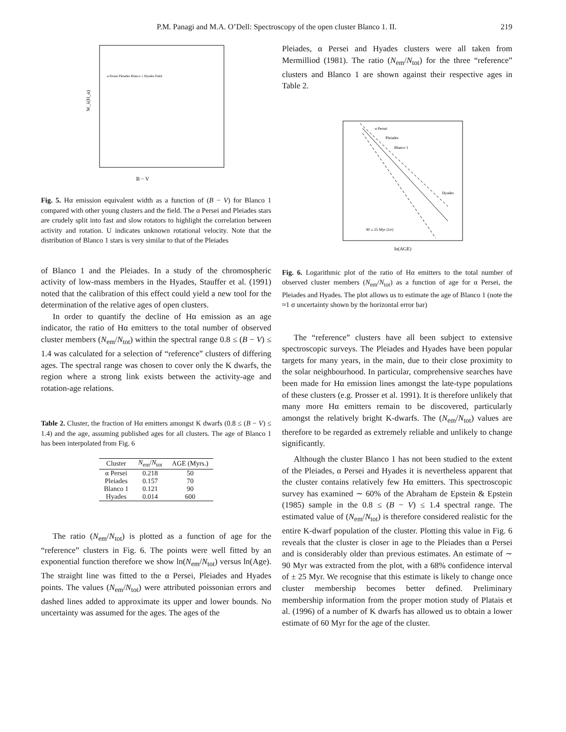P.M. Panagi and M.A. O’Dell: Spectroscopy of the open cluster Blanco 1. II. 219
B − V
W_λ(H_α)
α Persei Pleiades Blanco 1 Hyades Field
Fig. 5. Hα emission equivalent width as a function of (B − V) for Blanco 1 compared with other young clusters and the field. The α Persei and Pleiades stars are crudely split into fast and slow rotators to highlight the correlation between activity and rotation. U indicates unknown rotational velocity. Note that the distribution of Blanco 1 stars is very similar to that of the Pleiades
of Blanco 1 and the Pleiades. In a study of the chromospheric activity of low-mass members in the Hyades, Stauffer et al. (1991) noted that the calibration of this effect could yield a new tool for the determination of the relative ages of open clusters.
In order to quantify the decline of Hα emission as an age indicator, the ratio of Hα emitters to the total number of observed cluster members (N<sub>em</sub>/N<sub>tot</sub>) within the spectral range 0.8 ≤ (B − V) ≤ 1.4 was calculated for a selection of “reference” clusters of differing ages. The spectral range was chosen to cover only the K dwarfs, the region where a strong link exists between the activity-age and rotation-age relations.
Table 2. Cluster, the fraction of Hα emitters amongst K dwarfs (0.8 ≤ (B − V) ≤ 1.4) and the age, assuming published ages for all clusters. The age of Blanco 1 has been interpolated from Fig. 6
| Cluster | N<sub>em</sub>/ N<sub>tot</sub> | AGE (Myrs.) |
| --- | --- | --- |
| α Persei | 0.218 | 50 |
| Pleiades | 0.157 | 70 |
| Blanco 1 | 0.121 | 90 |
| Hyades | 0.014 | 600 |
The ratio (N<sub>em</sub>/N<sub>tot</sub>) is plotted as a function of age for the “reference” clusters in Fig. 6. The points were well fitted by an exponential function therefore we show ln(N<sub>em</sub>/N<sub>tot</sub>) versus ln(Age). The straight line was fitted to the α Persei, Pleiades and Hyades points. The values (N<sub>em</sub>/N<sub>tot</sub>) were attributed poissonian errors and dashed lines added to approximate its upper and lower bounds. No uncertainty was assumed for the ages. The ages of the
Pleiades, α Persei and Hyades clusters were all taken from Mermilliod (1981). The ratio (N<sub>em</sub>/N<sub>tot</sub>) for the three “reference” clusters and Blanco 1 are shown against their respective ages in Table 2.
α Persei
Pleiades
Blanco 1
Hyades
90 ± 25 Myr (1σ)
ln(AGE)
Fig. 6. Logarithmic plot of the ratio of Hα emitters to the total number of observed cluster members (N<sub>em</sub>/N<sub>tot</sub>) as a function of age for α Persei, the Pleiades and Hyades. The plot allows us to estimate the age of Blanco 1 (note the ≈1 σ uncertainty shown by the horizontal error bar)
The “reference” clusters have all been subject to extensive spectroscopic surveys. The Pleiades and Hyades have been popular targets for many years, in the main, due to their close proximity to the solar neighbourhood. In particular, comprehensive searches have been made for Hα emission lines amongst the late-type populations of these clusters (e.g. Prosser et al. 1991). It is therefore unlikely that many more Hα emitters remain to be discovered, particularly amongst the relatively bright K-dwarfs. The (N<sub>em</sub>/N<sub>tot</sub>) values are therefore to be regarded as extremely reliable and unlikely to change significantly.
Although the cluster Blanco 1 has not been studied to the extent of the Pleiades, α Persei and Hyades it is nevertheless apparent that the cluster contains relatively few Hα emitters. This spectroscopic survey has examined ∼ 60% of the Abraham de Epstein & Epstein (1985) sample in the 0.8 ≤ (B − V) ≤ 1.4 spectral range. The estimated value of (N<sub>em</sub>/N<sub>tot</sub>) is therefore considered realistic for the entire K-dwarf population of the cluster. Plotting this value in Fig. 6 reveals that the cluster is closer in age to the Pleiades than α Persei and is considerably older than previous estimates. An estimate of ∼ 90 Myr was extracted from the plot, with a 68% confidence interval of ± 25 Myr. We recognise that this estimate is likely to change once cluster membership becomes better defined. Preliminary membership information from the proper motion study of Platais et al. (1996) of a number of K dwarfs has allowed us to obtain a lower estimate of 60 Myr for the age of the cluster.